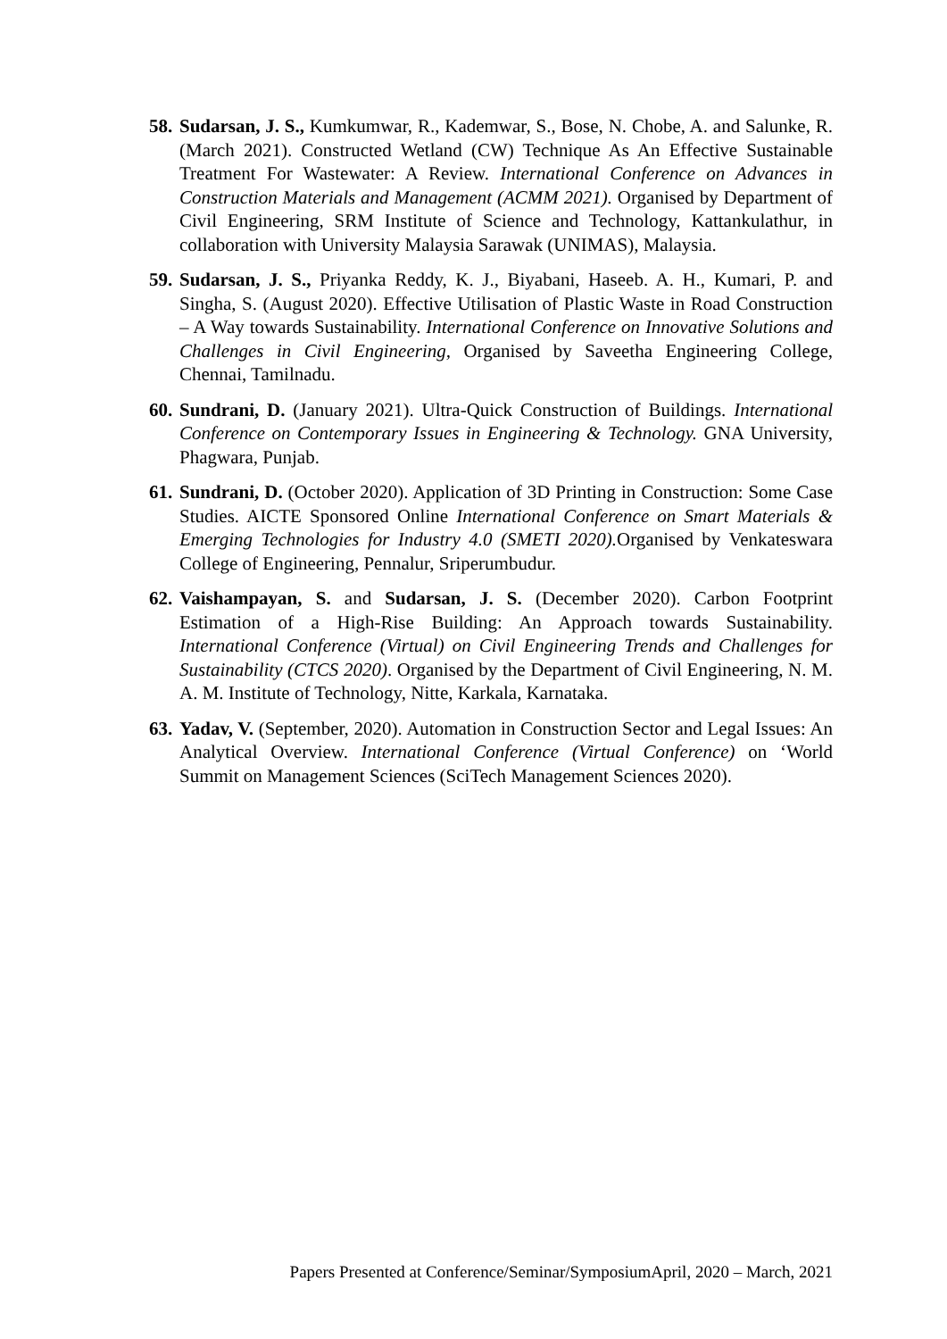58.
Sudarsan, J. S., Kumkumwar, R., Kademwar, S., Bose, N. Chobe, A. and Salunke, R. (March 2021). Constructed Wetland (CW) Technique As An Effective Sustainable Treatment For Wastewater: A Review. International Conference on Advances in Construction Materials and Management (ACMM 2021). Organised by Department of Civil Engineering, SRM Institute of Science and Technology, Kattankulathur, in collaboration with University Malaysia Sarawak (UNIMAS), Malaysia.
59.
Sudarsan, J. S., Priyanka Reddy, K. J., Biyabani, Haseeb. A. H., Kumari, P. and Singha, S. (August 2020). Effective Utilisation of Plastic Waste in Road Construction – A Way towards Sustainability. International Conference on Innovative Solutions and Challenges in Civil Engineering, Organised by Saveetha Engineering College, Chennai, Tamilnadu.
60.
Sundrani, D. (January 2021). Ultra-Quick Construction of Buildings. International Conference on Contemporary Issues in Engineering & Technology. GNA University, Phagwara, Punjab.
61.
Sundrani, D. (October 2020). Application of 3D Printing in Construction: Some Case Studies. AICTE Sponsored Online International Conference on Smart Materials & Emerging Technologies for Industry 4.0 (SMETI 2020). Organised by Venkateswara College of Engineering, Pennalur, Sriperumbudur.
62.
Vaishampayan, S. and Sudarsan, J. S. (December 2020). Carbon Footprint Estimation of a High-Rise Building: An Approach towards Sustainability. International Conference (Virtual) on Civil Engineering Trends and Challenges for Sustainability (CTCS 2020). Organised by the Department of Civil Engineering, N. M. A. M. Institute of Technology, Nitte, Karkala, Karnataka.
63.
Yadav, V. (September, 2020). Automation in Construction Sector and Legal Issues: An Analytical Overview. International Conference (Virtual Conference) on ‘World Summit on Management Sciences (SciTech Management Sciences 2020).
Papers Presented at Conference/Seminar/SymposiumApril, 2020 – March, 2021